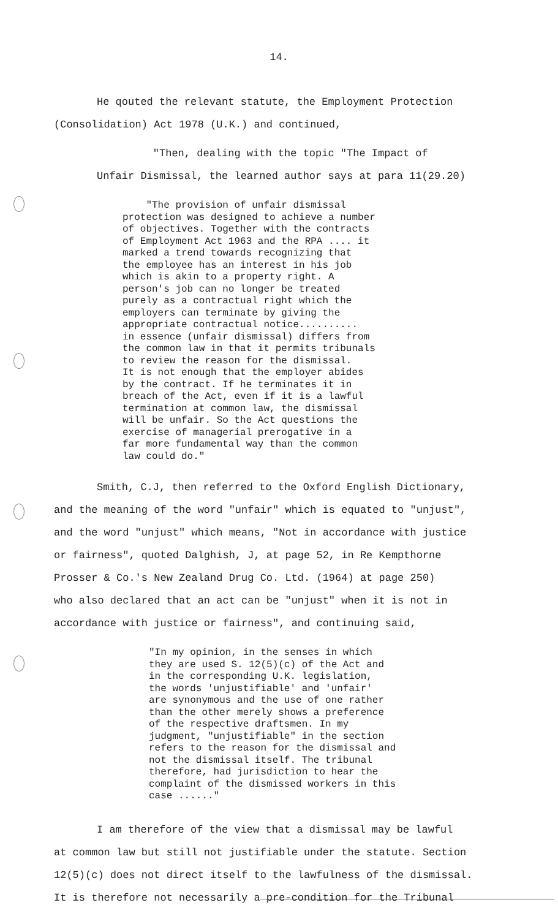14.
He qouted the relevant statute, the Employment Protection
(Consolidation) Act 1978 (U.K.) and continued,
"Then, dealing with the topic "The Impact of
Unfair Dismissal, the learned author says at para 11(29.20)
"The provision of unfair dismissal
protection was designed to achieve a number
of objectives. Together with the contracts
of Employment Act 1963 and the RPA .... it
marked a trend towards recognizing that
the employee has an interest in his job
which is akin to a property right. A
person's job can no longer be treated
purely as a contractual right which the
employers can terminate by giving the
appropriate contractual notice..........
in essence (unfair dismissal) differs from
the common law in that it permits tribunals
to review the reason for the dismissal.
It is not enough that the employer abides
by the contract. If he terminates it in
breach of the Act, even if it is a lawful
termination at common law, the dismissal
will be unfair. So the Act questions the
exercise of managerial prerogative in a
far more fundamental way than the common
law could do."
Smith, C.J, then referred to the Oxford English Dictionary,
and the meaning of the word "unfair" which is equated to "unjust",
and the word "unjust" which means, "Not in accordance with justice
or fairness", quoted Dalghish, J, at page 52, in Re Kempthorne
Prosser & Co.'s New Zealand Drug Co. Ltd. (1964) at page 250)
who also declared that an act can be "unjust" when it is not in
accordance with justice or fairness", and continuing said,
"In my opinion, in the senses in which
they are used S. 12(5)(c) of the Act and
in the corresponding U.K. legislation,
the words 'unjustifiable' and 'unfair'
are synonymous and the use of one rather
than the other merely shows a preference
of the respective draftsmen. In my
judgment, "unjustifiable" in the section
refers to the reason for the dismissal and
not the dismissal itself. The tribunal
therefore, had jurisdiction to hear the
complaint of the dismissed workers in this
case ......"
I am therefore of the view that a dismissal may be lawful
at common law but still not justifiable under the statute. Section
12(5)(c) does not direct itself to the lawfulness of the dismissal.
It is therefore not necessarily a pre-condition for the Tribunal